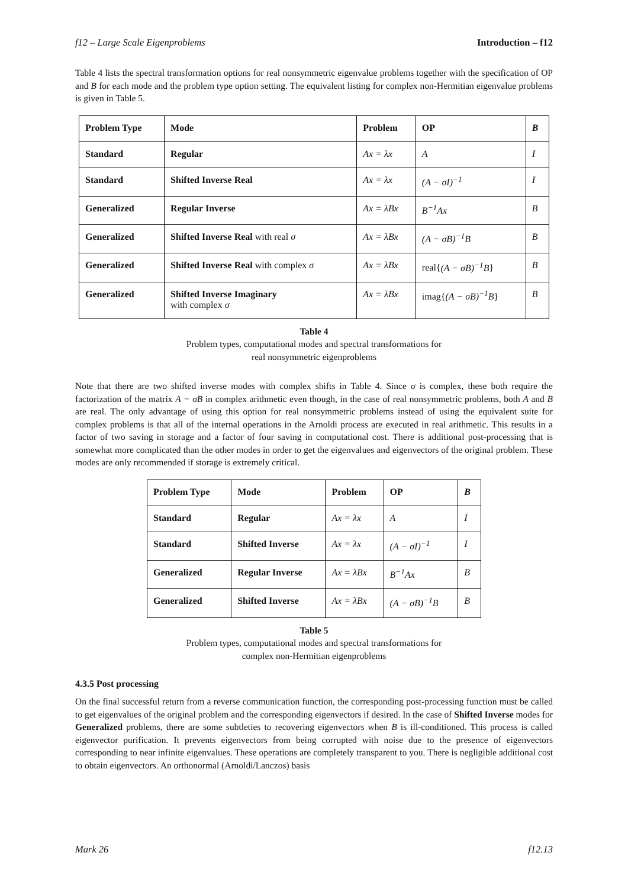f12 – Large Scale Eigenproblems Introduction – f12
Table 4 lists the spectral transformation options for real nonsymmetric eigenvalue problems together with the specification of OP and B for each mode and the problem type option setting. The equivalent listing for complex non-Hermitian eigenvalue problems is given in Table 5.
| Problem Type | Mode | Problem | OP | B |
| --- | --- | --- | --- | --- |
| Standard | Regular | Ax = λx | A | I |
| Standard | Shifted Inverse Real | Ax = λx | (A − σI)<sup>−1</sup> | I |
| Generalized | Regular Inverse | Ax = λBx | B<sup>−1</sup>Ax | B |
| Generalized | Shifted Inverse Real with real σ | Ax = λBx | (A − σB)<sup>−1</sup>B | B |
| Generalized | Shifted Inverse Real with complex σ | Ax = λBx | real{ (A − σB)<sup>−1</sup>B } | B |
| Generalized | Shifted Inverse Imaginary with complex σ | Ax = λBx | imag{ (A − σB)<sup>−1</sup>B } | B |
Table 4
Problem types, computational modes and spectral transformations for
real nonsymmetric eigenproblems
Note that there are two shifted inverse modes with complex shifts in Table 4. Since σ is complex, these both require the factorization of the matrix A − σB in complex arithmetic even though, in the case of real nonsymmetric problems, both A and B are real. The only advantage of using this option for real nonsymmetric problems instead of using the equivalent suite for complex problems is that all of the internal operations in the Arnoldi process are executed in real arithmetic. This results in a factor of two saving in storage and a factor of four saving in computational cost. There is additional post-processing that is somewhat more complicated than the other modes in order to get the eigenvalues and eigenvectors of the original problem. These modes are only recommended if storage is extremely critical.
| Problem Type | Mode | Problem | OP | B |
| --- | --- | --- | --- | --- |
| Standard | Regular | Ax = λx | A | I |
| Standard | Shifted Inverse | Ax = λx | (A − σI)<sup>−1</sup> | I |
| Generalized | Regular Inverse | Ax = λBx | B<sup>−1</sup>Ax | B |
| Generalized | Shifted Inverse | Ax = λBx | (A − σB)<sup>−1</sup>B | B |
Table 5
Problem types, computational modes and spectral transformations for
complex non-Hermitian eigenproblems
4.3.5 Post processing
On the final successful return from a reverse communication function, the corresponding post-processing function must be called to get eigenvalues of the original problem and the corresponding eigenvectors if desired. In the case of Shifted Inverse modes for Generalized problems, there are some subtleties to recovering eigenvectors when B is ill-conditioned. This process is called eigenvector purification. It prevents eigenvectors from being corrupted with noise due to the presence of eigenvectors corresponding to near infinite eigenvalues. These operations are completely transparent to you. There is negligible additional cost to obtain eigenvectors. An orthonormal (Arnoldi/Lanczos) basis
Mark 26 f12.13